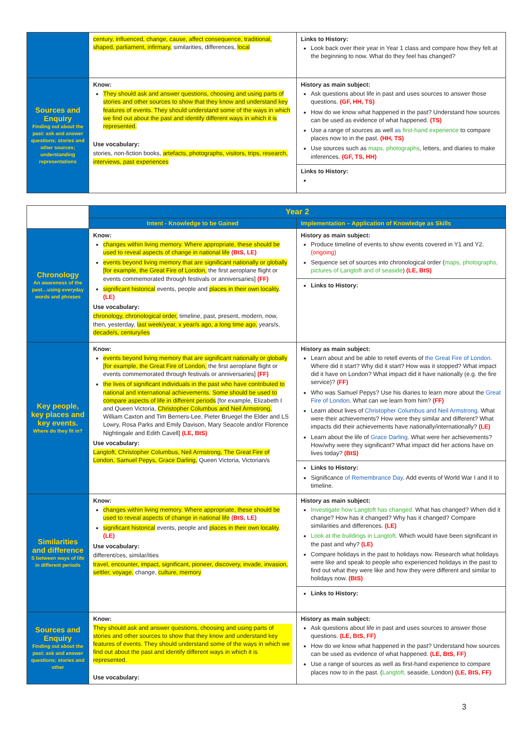| | century, influenced, change, cause, affect consequence, traditional, shaped, parliament, infirmary, similarities, differences, local | Links to History: Look back over their year in Year 1 class and compare how they felt at the beginning to now. What do they feel has changed? |
| Sources and Enquiry Finding out about the past: ask and answer questions; stories and other sources; understanding representations | Know: They should ask and answer questions, choosing and using parts of stories and other sources to show that they know and understand key features of events. They should understand some of the ways in which we find out about the past and identify different ways in which it is represented. Use vocabulary: stories, non-fiction books, artefacts, photographs, visitors, trips, research, interviews, past experiences | History as main subject: Ask questions about life in past and uses sources to answer those questions. (GF, HH, TS) How do we know what happened in the past? Understand how sources can be used as evidence of what happened. (TS) Use a range of sources as well as first-hand experience to compare places now to in the past. (HH, TS) Use sources such as maps, photographs , letters, and diaries to make inferences. (GF, TS, HH) |
| | | Links to History: |
| | Year 2 | |
| | Intent - Knowledge to be Gained | Implementation – Application of Knowledge as Skills |
| Chronology An awareness of the past…using everyday words and phrases | Know: changes within living memory. Where appropriate, these should be used to reveal aspects of change in national life (BtS, LE) events beyond living memory that are significant nationally or globally [for example, the Great Fire of London, the first aeroplane flight or events commemorated through festivals or anniversaries] (FF) significant historical events, people and places in their own locality . (LE) Use vocabulary: chronology, chronological order, timeline, past, present, modern, now, then, yesterday, last week/year, x year/s ago, a long time ago, years/s, decade/s, century/ies | History as main subject: Produce timeline of events to show events covered in Y1 and Y2. (ongoing) Sequence set of sources into chronological order ( maps, photographs, pictures of Langtoft and of seaside ) (LE, BtS) |
| | | Links to History: |
| Key people, key places and key events. Where do they fit in? | Know: events beyond living memory that are significant nationally or globally [for example, the Great Fire of London, the first aeroplane flight or events commemorated through festivals or anniversaries] (FF) the lives of significant individuals in the past who have contributed to national and international achievements. Some should be used to compare aspects of life in different periods [for example, Elizabeth I and Queen Victoria, Christopher Columbus and Neil Armstrong, William Caxton and Tim Berners-Lee, Pieter Bruegel the Elder and LS Lowry, Rosa Parks and Emily Davison, Mary Seacole and/or Florence Nightingale and Edith Cavell] (LE, BtS) Use vocabulary: Langtoft, Christopher Columbus, Neil Armstrong, The Great Fire of London, Samuel Pepys, Grace Darling, Queen Victoria, Victorian/s | History as main subject: Learn about and be able to retell events of the Great Fire of London . Where did it start? Why did it start? How was it stopped? What impact did it have on London? What impact did it have nationally (e.g. the fire service)? (FF) Who was Samuel Pepys? Use his diaries to learn more about the Great Fire of London . What can we learn from him? (FF) Learn about lives of Christopher Columbus and Neil Armstrong . What were their achievements? How were they similar and different? What impacts did their achievements have nationally/internationally? (LE) Learn about the life of Grace Darling . What were her achievements? How/why were they significant? What impact did her actions have on lives today? (BtS) |
| | | Links to History: Significance of Remembrance Day . Add events of World War I and II to timeline. |
| Similarities and difference S between ways of life in different periods | Know: changes within living memory. Where appropriate, these should be used to reveal aspects of change in national life (BtS, LE) significant historical events, people and places in their own locality . (LE) Use vocabulary: different/ces, similar/ities travel, encounter, impact, significant, pioneer, discovery, invade, invasion, settler, voyage, change, culture, memory | History as main subject: Investigate how Langtoft has changed. What has changed? When did it change? How has it changed? Why has it changed? Compare similarities and differences. (LE) Look at the buildings in Langtoft . Which would have been significant in the past and why? (LE) Compare holidays in the past to holidays now. Research what holidays were like and speak to people who experienced holidays in the past to find out what they were like and how they were different and similar to holidays now. (BtS) |
| | | Links to History: |
| Sources and Enquiry Finding out about the past: ask and answer questions; stories and other | Know: They should ask and answer questions, choosing and using parts of stories and other sources to show that they know and understand key features of events. They should understand some of the ways in which we find out about the past and identify different ways in which it is represented. Use vocabulary: | History as main subject: Ask questions about life in past and uses sources to answer those questions. (LE, BtS, FF) How do we know what happened in the past? Understand how sources can be used as evidence of what happened. (LE, BtS, FF) Use a range of sources as well as first-hand experience to compare places now to in the past. ( Langtoft, seaside, London) (LE, BtS, FF) |
3